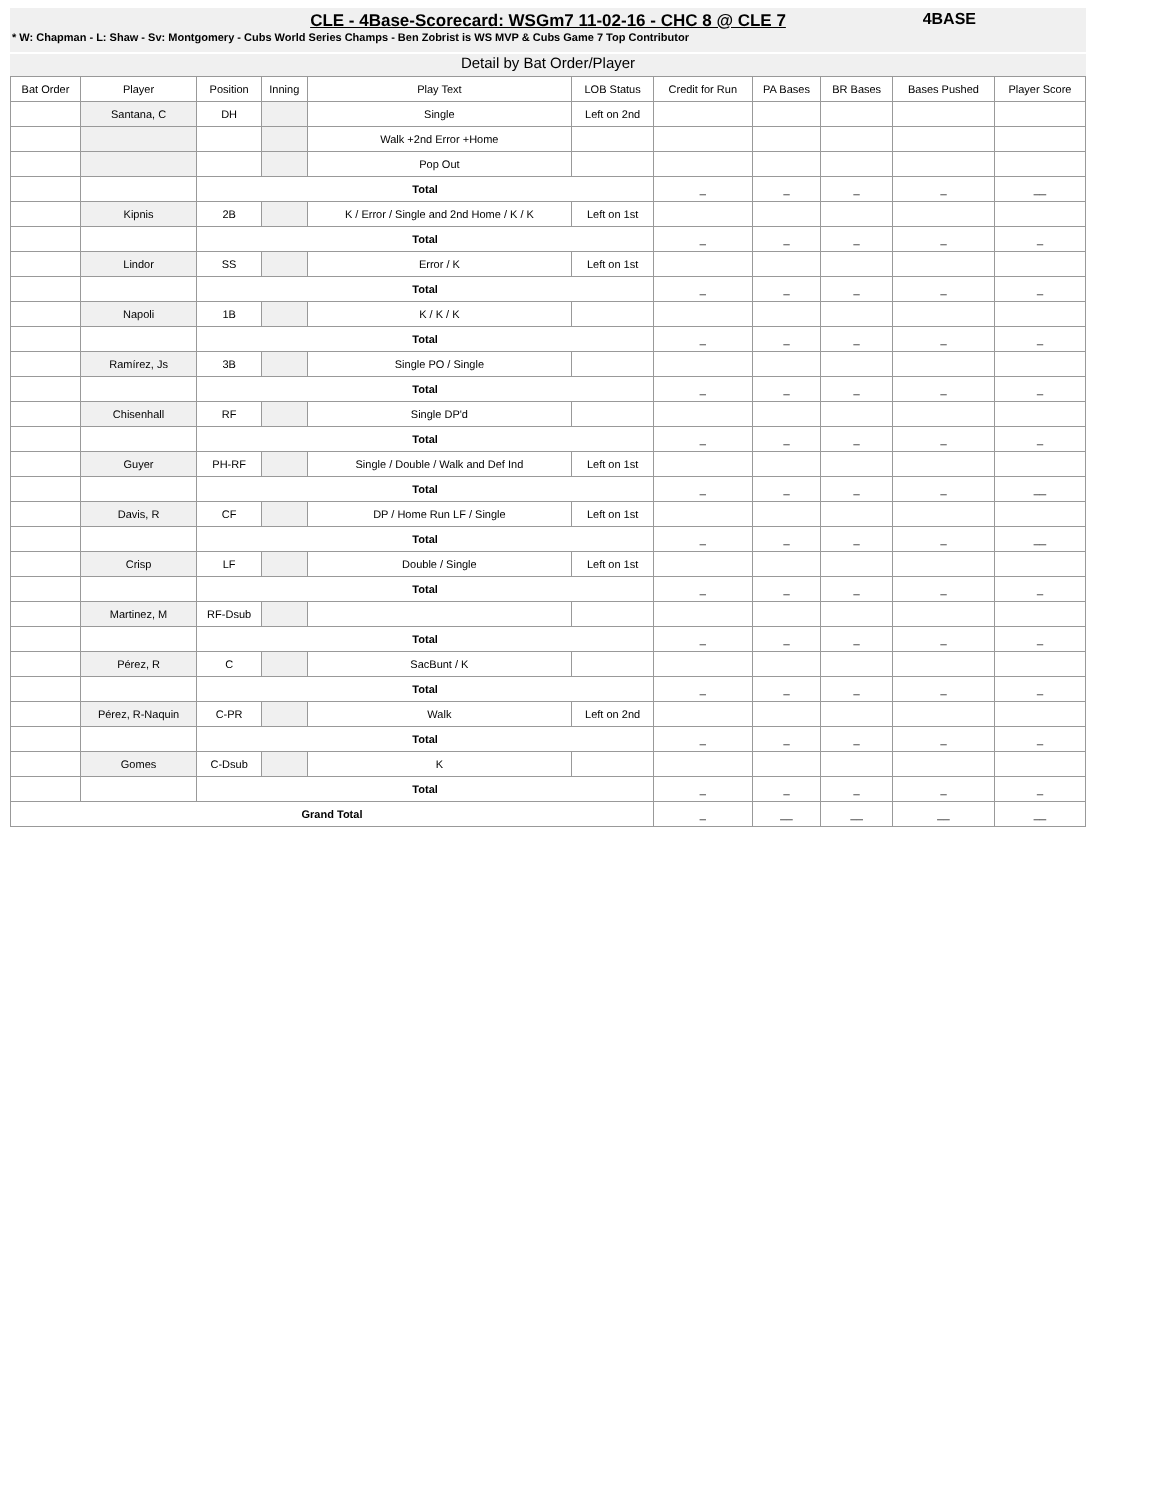CLE - 4Base-Scorecard: WSGm7 11-02-16 - CHC 8 @ CLE 7
* W: Chapman - L: Shaw - Sv: Montgomery - Cubs World Series Champs - Ben Zobrist is WS MVP & Cubs Game 7 Top Contributor
4BASE
Detail by Bat Order/Player
| Bat Order | Player | Position | Inning | Play Text | LOB Status | Credit for Run | PA Bases | BR Bases | Bases Pushed | Player Score |
| --- | --- | --- | --- | --- | --- | --- | --- | --- | --- | --- |
| | Santana, C | DH | | Single | Left on 2nd | | | | | |
| | | | | Walk +2nd Error +Home | | | | | | |
| | | | | Pop Out | | | | | | |
| | | Total | | | | _ | _ | _ | _ | __ |
| | Kipnis | 2B | | K / Error / Single and 2nd Home / K / K | Left on 1st | | | | | |
| | | Total | | | | _ | _ | _ | _ | _ |
| | Lindor | SS | | Error / K | Left on 1st | | | | | |
| | | Total | | | | _ | _ | _ | _ | _ |
| | Napoli | 1B | | K / K / K | | | | | | |
| | | Total | | | | _ | _ | _ | _ | _ |
| | Ramírez, Js | 3B | | Single PO / Single | | | | | | |
| | | Total | | | | _ | _ | _ | _ | _ |
| | Chisenhall | RF | | Single DP'd | | | | | | |
| | | Total | | | | _ | _ | _ | _ | _ |
| | Guyer | PH-RF | | Single / Double / Walk and Def Ind | Left on 1st | | | | | |
| | | Total | | | | _ | _ | _ | _ | __ |
| | Davis, R | CF | | DP / Home Run LF / Single | Left on 1st | | | | | |
| | | Total | | | | _ | _ | _ | _ | __ |
| | Crisp | LF | | Double / Single | Left on 1st | | | | | |
| | | Total | | | | _ | _ | _ | _ | _ |
| | Martinez, M | RF-Dsub | | | | | | | | |
| | | Total | | | | _ | _ | _ | _ | _ |
| | Pérez, R | C | | SacBunt / K | | | | | | |
| | | Total | | | | _ | _ | _ | _ | _ |
| | Pérez, R-Naquin | C-PR | | Walk | Left on 2nd | | | | | |
| | | Total | | | | _ | _ | _ | _ | _ |
| | Gomes | C-Dsub | | K | | | | | | |
| | | Total | | | | _ | _ | _ | _ | _ |
| Grand Total | | | | | | _ | __ | __ | __ | __ |